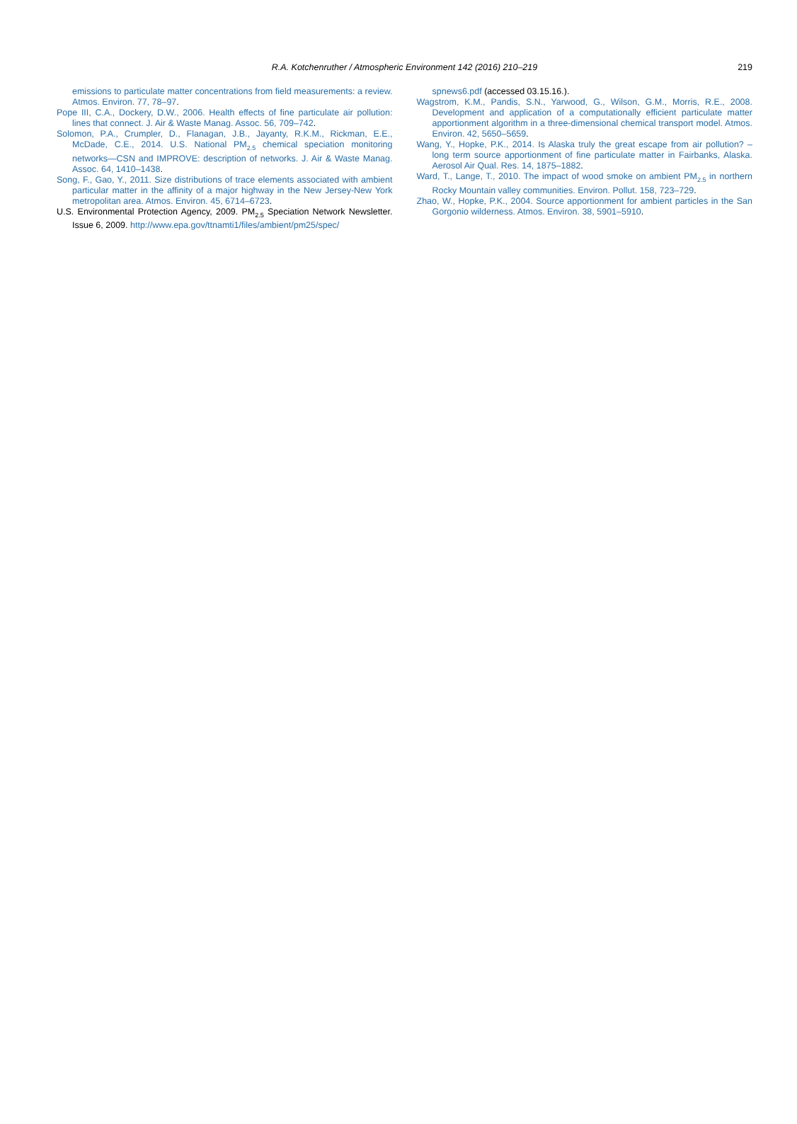R.A. Kotchenruther / Atmospheric Environment 142 (2016) 210–219
219
emissions to particulate matter concentrations from field measurements: a review. Atmos. Environ. 77, 78–97.
Pope III, C.A., Dockery, D.W., 2006. Health effects of fine particulate air pollution: lines that connect. J. Air & Waste Manag. Assoc. 56, 709–742.
Solomon, P.A., Crumpler, D., Flanagan, J.B., Jayanty, R.K.M., Rickman, E.E., McDade, C.E., 2014. U.S. National PM<sub>2.5</sub> chemical speciation monitoring networks—CSN and IMPROVE: description of networks. J. Air & Waste Manag. Assoc. 64, 1410–1438.
Song, F., Gao, Y., 2011. Size distributions of trace elements associated with ambient particular matter in the affinity of a major highway in the New Jersey-New York metropolitan area. Atmos. Environ. 45, 6714–6723.
U.S. Environmental Protection Agency, 2009. PM<sub>2.5</sub> Speciation Network Newsletter. Issue 6, 2009. http://www.epa.gov/ttnamti1/files/ambient/pm25/spec/
spnews6.pdf (accessed 03.15.16.).
Wagstrom, K.M., Pandis, S.N., Yarwood, G., Wilson, G.M., Morris, R.E., 2008. Development and application of a computationally efficient particulate matter apportionment algorithm in a three-dimensional chemical transport model. Atmos. Environ. 42, 5650–5659.
Wang, Y., Hopke, P.K., 2014. Is Alaska truly the great escape from air pollution? – long term source apportionment of fine particulate matter in Fairbanks, Alaska. Aerosol Air Qual. Res. 14, 1875–1882.
Ward, T., Lange, T., 2010. The impact of wood smoke on ambient PM<sub>2.5</sub> in northern Rocky Mountain valley communities. Environ. Pollut. 158, 723–729.
Zhao, W., Hopke, P.K., 2004. Source apportionment for ambient particles in the San Gorgonio wilderness. Atmos. Environ. 38, 5901–5910.